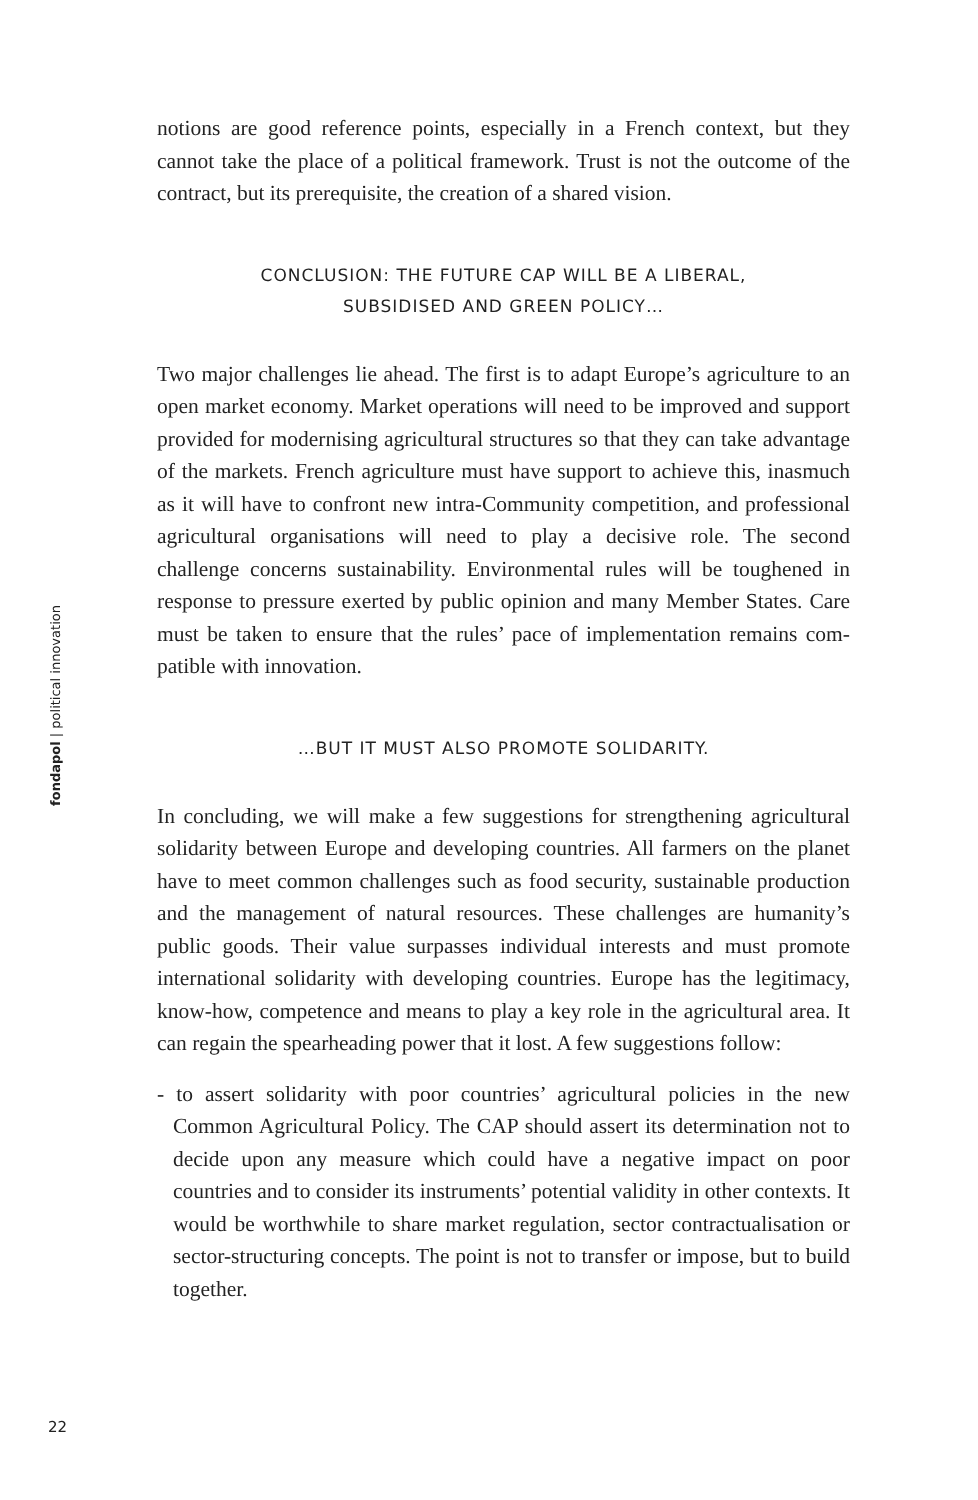notions are good reference points, especially in a French context, but they cannot take the place of a political framework. Trust is not the out­come of the contract, but its prerequisite, the creation of a shared vision.
CONCLUSION: THE FUTURE CAP WILL BE A LIBERAL,
SUBSIDISED AND GREEN POLICY…
Two major challenges lie ahead. The first is to adapt Europe’s agricul­ture to an open market economy. Market operations will need to be improved and support provided for modernising agricultural structures so that they can take advantage of the markets. French agriculture must have support to achieve this, inasmuch as it will have to confront new intra-Community competition, and professional agricultural organisa­tions will need to play a decisive role. The second challenge concerns sustainability. Environmental rules will be toughened in response to pressure exerted by public opinion and many Member States. Care must be taken to ensure that the rules’ pace of implementation remains com­patible with innovation.
…BUT IT MUST ALSO PROMOTE SOLIDARITY.
In concluding, we will make a few suggestions for strengthening agricul­tural solidarity between Europe and developing countries. All farmers on the planet have to meet common challenges such as food security, sustainable production and the management of natural resources. These challenges are humanity’s public goods. Their value surpasses individual interests and must promote international solidarity with developing countries. Europe has the legitimacy, know-how, competence and means to play a key role in the agricultural area. It can regain the spearheading power that it lost. A few suggestions follow:
- to assert solidarity with poor countries’ agricultural policies in the new Common Agricultural Policy. The CAP should assert its determination not to decide upon any measure which could have a negative impact on poor countries and to consider its instruments’ potential validity in other contexts. It would be worthwhile to share market regulation, sector contractualisation or sector-structuring concepts. The point is not to transfer or impose, but to build together.
fondapol | political innovation
22